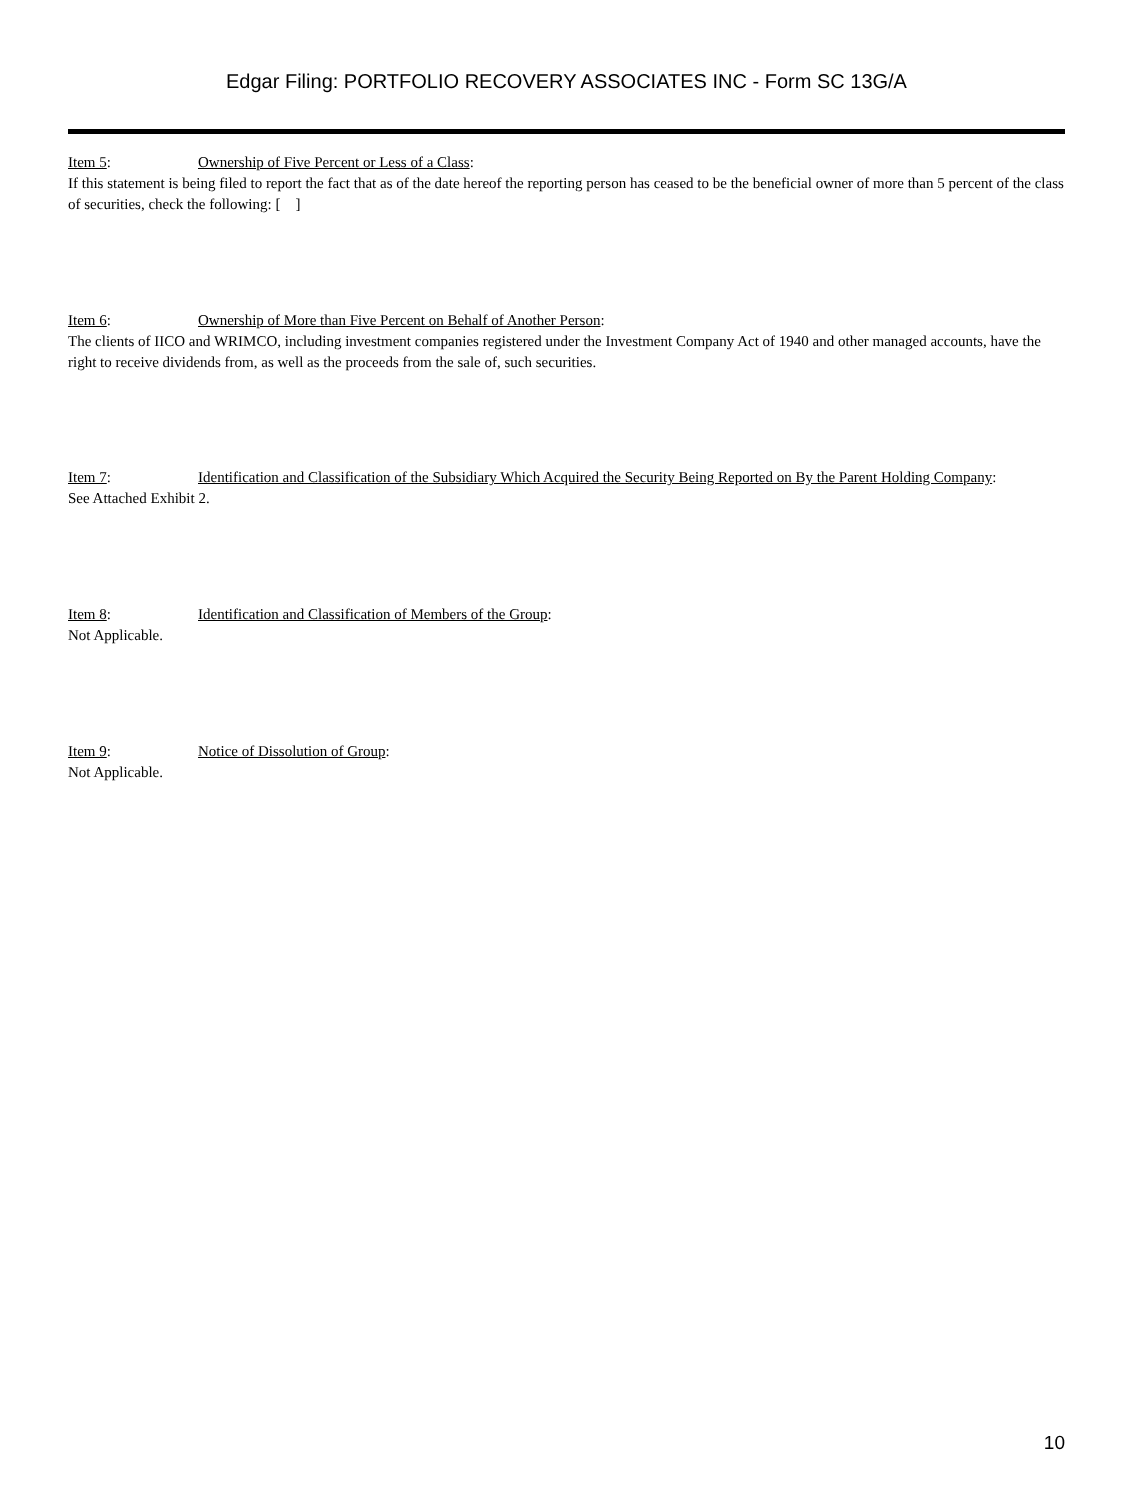Edgar Filing: PORTFOLIO RECOVERY ASSOCIATES INC - Form SC 13G/A
Item 5: Ownership of Five Percent or Less of a Class:
If this statement is being filed to report the fact that as of the date hereof the reporting person has ceased to be the beneficial owner of more than 5 percent of the class of securities, check the following: [ ]
Item 6: Ownership of More than Five Percent on Behalf of Another Person:
The clients of IICO and WRIMCO, including investment companies registered under the Investment Company Act of 1940 and other managed accounts, have the right to receive dividends from, as well as the proceeds from the sale of, such securities.
Item 7: Identification and Classification of the Subsidiary Which Acquired the Security Being Reported on By the Parent Holding Company:
See Attached Exhibit 2.
Item 8: Identification and Classification of Members of the Group:
Not Applicable.
Item 9: Notice of Dissolution of Group:
Not Applicable.
10